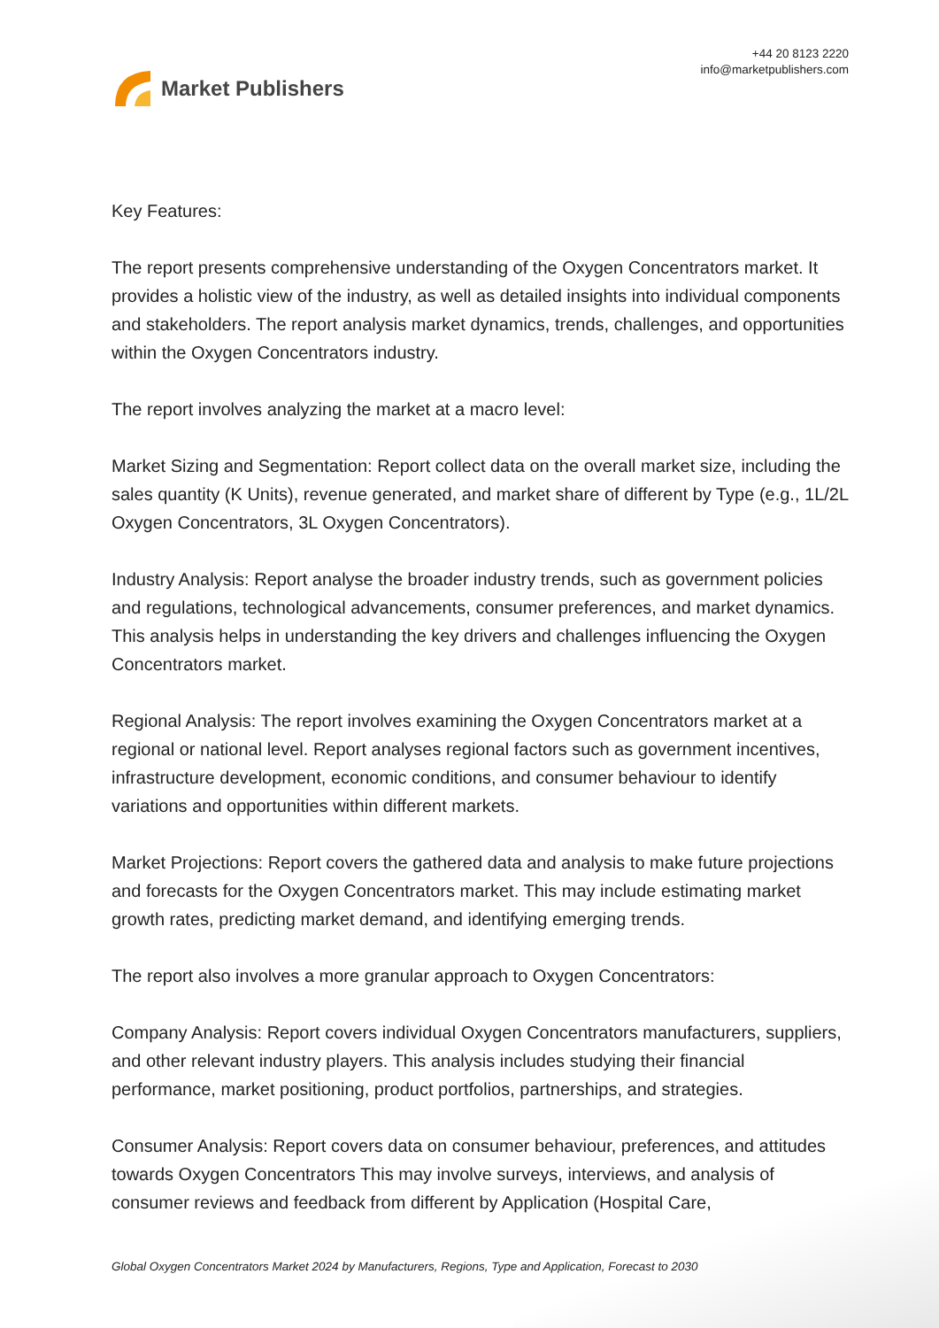Market Publishers
+44 20 8123 2220
info@marketpublishers.com
Key Features:
The report presents comprehensive understanding of the Oxygen Concentrators market. It provides a holistic view of the industry, as well as detailed insights into individual components and stakeholders. The report analysis market dynamics, trends, challenges, and opportunities within the Oxygen Concentrators industry.
The report involves analyzing the market at a macro level:
Market Sizing and Segmentation: Report collect data on the overall market size, including the sales quantity (K Units), revenue generated, and market share of different by Type (e.g., 1L/2L Oxygen Concentrators, 3L Oxygen Concentrators).
Industry Analysis: Report analyse the broader industry trends, such as government policies and regulations, technological advancements, consumer preferences, and market dynamics. This analysis helps in understanding the key drivers and challenges influencing the Oxygen Concentrators market.
Regional Analysis: The report involves examining the Oxygen Concentrators market at a regional or national level. Report analyses regional factors such as government incentives, infrastructure development, economic conditions, and consumer behaviour to identify variations and opportunities within different markets.
Market Projections: Report covers the gathered data and analysis to make future projections and forecasts for the Oxygen Concentrators market. This may include estimating market growth rates, predicting market demand, and identifying emerging trends.
The report also involves a more granular approach to Oxygen Concentrators:
Company Analysis: Report covers individual Oxygen Concentrators manufacturers, suppliers, and other relevant industry players. This analysis includes studying their financial performance, market positioning, product portfolios, partnerships, and strategies.
Consumer Analysis: Report covers data on consumer behaviour, preferences, and attitudes towards Oxygen Concentrators This may involve surveys, interviews, and analysis of consumer reviews and feedback from different by Application (Hospital Care,
Global Oxygen Concentrators Market 2024 by Manufacturers, Regions, Type and Application, Forecast to 2030